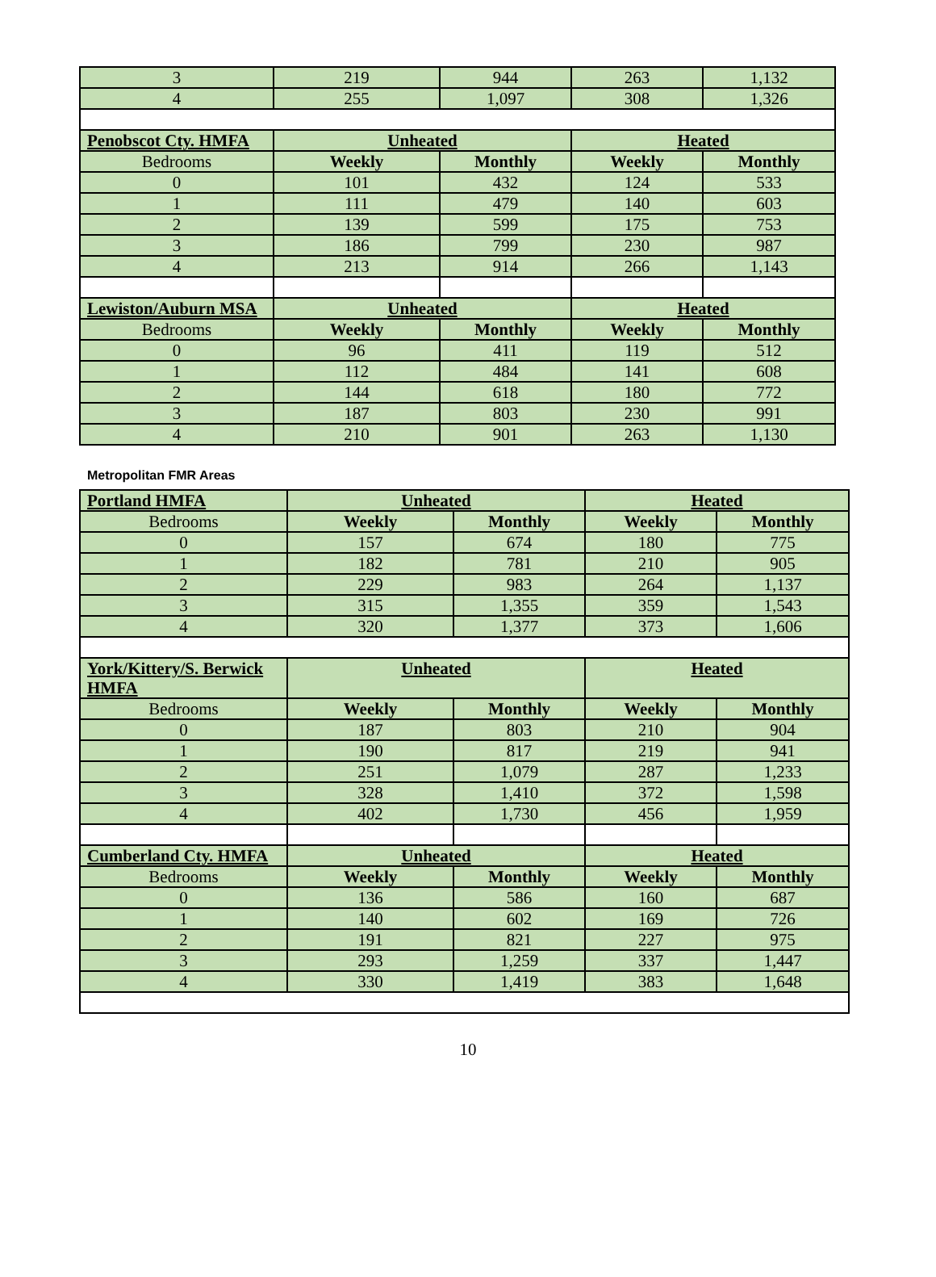| 3 | 219 | 944 | 263 | 1,132 |
| 4 | 255 | 1,097 | 308 | 1,326 |
| Penobscot Cty. HMFA | Unheated | | Heated | |
| Bedrooms | Weekly | Monthly | Weekly | Monthly |
| 0 | 101 | 432 | 124 | 533 |
| 1 | 111 | 479 | 140 | 603 |
| 2 | 139 | 599 | 175 | 753 |
| 3 | 186 | 799 | 230 | 987 |
| 4 | 213 | 914 | 266 | 1,143 |
| Lewiston/Auburn MSA | Unheated | | Heated | |
| Bedrooms | Weekly | Monthly | Weekly | Monthly |
| 0 | 96 | 411 | 119 | 512 |
| 1 | 112 | 484 | 141 | 608 |
| 2 | 144 | 618 | 180 | 772 |
| 3 | 187 | 803 | 230 | 991 |
| 4 | 210 | 901 | 263 | 1,130 |
Metropolitan FMR Areas
| Portland HMFA | Unheated | | Heated | |
| --- | --- | --- | --- | --- |
| Bedrooms | Weekly | Monthly | Weekly | Monthly |
| 0 | 157 | 674 | 180 | 775 |
| 1 | 182 | 781 | 210 | 905 |
| 2 | 229 | 983 | 264 | 1,137 |
| 3 | 315 | 1,355 | 359 | 1,543 |
| 4 | 320 | 1,377 | 373 | 1,606 |
| York/Kittery/S. Berwick HMFA | Unheated | | Heated | |
| Bedrooms | Weekly | Monthly | Weekly | Monthly |
| 0 | 187 | 803 | 210 | 904 |
| 1 | 190 | 817 | 219 | 941 |
| 2 | 251 | 1,079 | 287 | 1,233 |
| 3 | 328 | 1,410 | 372 | 1,598 |
| 4 | 402 | 1,730 | 456 | 1,959 |
| Cumberland Cty. HMFA | Unheated | | Heated | |
| Bedrooms | Weekly | Monthly | Weekly | Monthly |
| 0 | 136 | 586 | 160 | 687 |
| 1 | 140 | 602 | 169 | 726 |
| 2 | 191 | 821 | 227 | 975 |
| 3 | 293 | 1,259 | 337 | 1,447 |
| 4 | 330 | 1,419 | 383 | 1,648 |
10